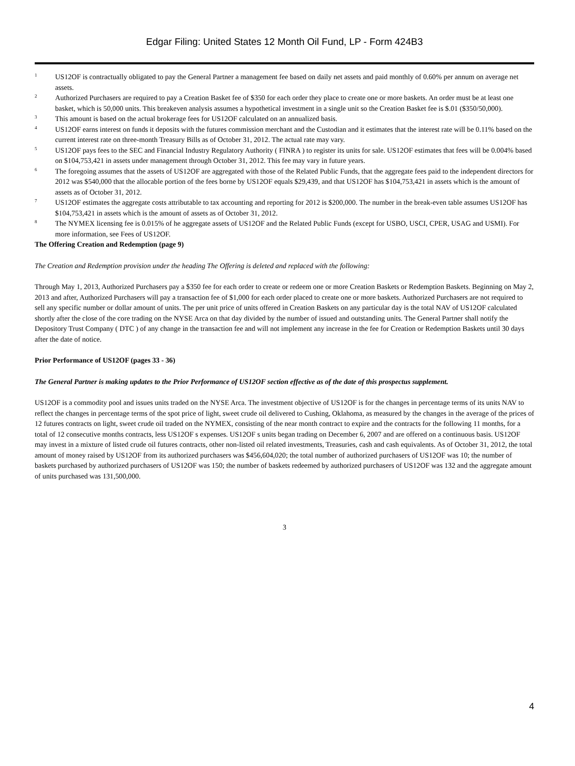Edgar Filing: United States 12 Month Oil Fund, LP - Form 424B3
<sup>1</sup>
US12OF is contractually obligated to pay the General Partner a management fee based on daily net assets and paid monthly of 0.60% per annum on average net assets.
<sup>2</sup>
Authorized Purchasers are required to pay a Creation Basket fee of $350 for each order they place to create one or more baskets. An order must be at least one basket, which is 50,000 units. This breakeven analysis assumes a hypothetical investment in a single unit so the Creation Basket fee is $.01 ($350/50,000).
<sup>3</sup>
This amount is based on the actual brokerage fees for US12OF calculated on an annualized basis.
<sup>4</sup>
US12OF earns interest on funds it deposits with the futures commission merchant and the Custodian and it estimates that the interest rate will be 0.11% based on the current interest rate on three-month Treasury Bills as of October 31, 2012. The actual rate may vary.
<sup>5</sup>
US12OF pays fees to the SEC and Financial Industry Regulatory Authority ( FINRA ) to register its units for sale. US12OF estimates that fees will be 0.004% based on $104,753,421 in assets under management through October 31, 2012. This fee may vary in future years.
<sup>6</sup>
The foregoing assumes that the assets of US12OF are aggregated with those of the Related Public Funds, that the aggregate fees paid to the independent directors for 2012 was $540,000 that the allocable portion of the fees borne by US12OF equals $29,439, and that US12OF has $104,753,421 in assets which is the amount of assets as of October 31, 2012.
<sup>7</sup>
US12OF estimates the aggregate costs attributable to tax accounting and reporting for 2012 is $200,000. The number in the break-even table assumes US12OF has $104,753,421 in assets which is the amount of assets as of October 31, 2012.
<sup>8</sup>
The NYMEX licensing fee is 0.015% of he aggregate assets of US12OF and the Related Public Funds (except for USBO, USCI, CPER, USAG and USMI). For more information, see Fees of US12OF.
The Offering Creation and Redemption (page 9)
The Creation and Redemption provision under the heading The Offering is deleted and replaced with the following:
Through May 1, 2013, Authorized Purchasers pay a $350 fee for each order to create or redeem one or more Creation Baskets or Redemption Baskets. Beginning on May 2, 2013 and after, Authorized Purchasers will pay a transaction fee of $1,000 for each order placed to create one or more baskets. Authorized Purchasers are not required to sell any specific number or dollar amount of units. The per unit price of units offered in Creation Baskets on any particular day is the total NAV of US12OF calculated shortly after the close of the core trading on the NYSE Arca on that day divided by the number of issued and outstanding units. The General Partner shall notify the Depository Trust Company ( DTC ) of any change in the transaction fee and will not implement any increase in the fee for Creation or Redemption Baskets until 30 days after the date of notice.
Prior Performance of US12OF (pages 33 - 36)
The General Partner is making updates to the Prior Performance of US12OF section effective as of the date of this prospectus supplement.
US12OF is a commodity pool and issues units traded on the NYSE Arca. The investment objective of US12OF is for the changes in percentage terms of its units NAV to reflect the changes in percentage terms of the spot price of light, sweet crude oil delivered to Cushing, Oklahoma, as measured by the changes in the average of the prices of 12 futures contracts on light, sweet crude oil traded on the NYMEX, consisting of the near month contract to expire and the contracts for the following 11 months, for a total of 12 consecutive months contracts, less US12OF s expenses. US12OF s units began trading on December 6, 2007 and are offered on a continuous basis. US12OF may invest in a mixture of listed crude oil futures contracts, other non-listed oil related investments, Treasuries, cash and cash equivalents. As of October 31, 2012, the total amount of money raised by US12OF from its authorized purchasers was $456,604,020; the total number of authorized purchasers of US12OF was 10; the number of baskets purchased by authorized purchasers of US12OF was 150; the number of baskets redeemed by authorized purchasers of US12OF was 132 and the aggregate amount of units purchased was 131,500,000.
3
4